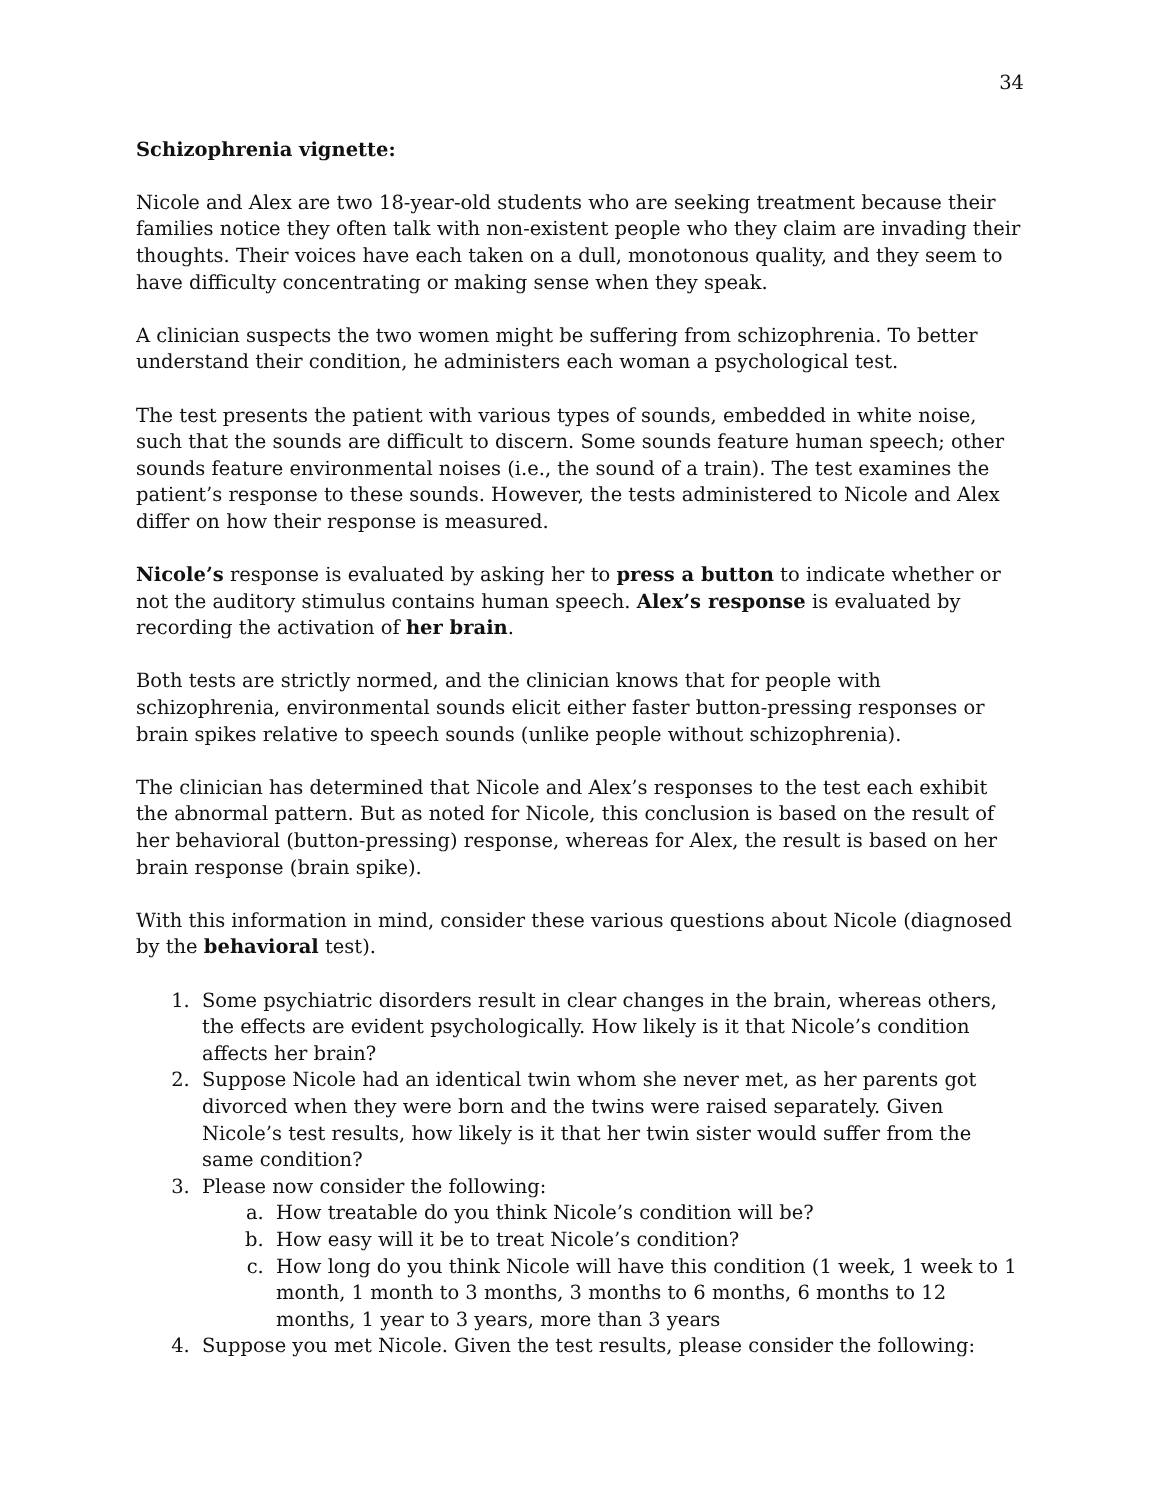34
Schizophrenia vignette:
Nicole and Alex are two 18-year-old students who are seeking treatment because their families notice they often talk with non-existent people who they claim are invading their thoughts. Their voices have each taken on a dull, monotonous quality, and they seem to have difficulty concentrating or making sense when they speak.
A clinician suspects the two women might be suffering from schizophrenia. To better understand their condition, he administers each woman a psychological test.
The test presents the patient with various types of sounds, embedded in white noise, such that the sounds are difficult to discern. Some sounds feature human speech; other sounds feature environmental noises (i.e., the sound of a train). The test examines the patient’s response to these sounds. However, the tests administered to Nicole and Alex differ on how their response is measured.
Nicole’s response is evaluated by asking her to press a button to indicate whether or not the auditory stimulus contains human speech. Alex’s response is evaluated by recording the activation of her brain.
Both tests are strictly normed, and the clinician knows that for people with schizophrenia, environmental sounds elicit either faster button-pressing responses or brain spikes relative to speech sounds (unlike people without schizophrenia).
The clinician has determined that Nicole and Alex’s responses to the test each exhibit the abnormal pattern. But as noted for Nicole, this conclusion is based on the result of her behavioral (button-pressing) response, whereas for Alex, the result is based on her brain response (brain spike).
With this information in mind, consider these various questions about Nicole (diagnosed by the behavioral test).
1. Some psychiatric disorders result in clear changes in the brain, whereas others, the effects are evident psychologically. How likely is it that Nicole’s condition affects her brain?
2. Suppose Nicole had an identical twin whom she never met, as her parents got divorced when they were born and the twins were raised separately. Given Nicole’s test results, how likely is it that her twin sister would suffer from the same condition?
3. Please now consider the following:
a. How treatable do you think Nicole’s condition will be?
b. How easy will it be to treat Nicole’s condition?
c. How long do you think Nicole will have this condition (1 week, 1 week to 1 month, 1 month to 3 months, 3 months to 6 months, 6 months to 12 months, 1 year to 3 years, more than 3 years
4. Suppose you met Nicole. Given the test results, please consider the following: